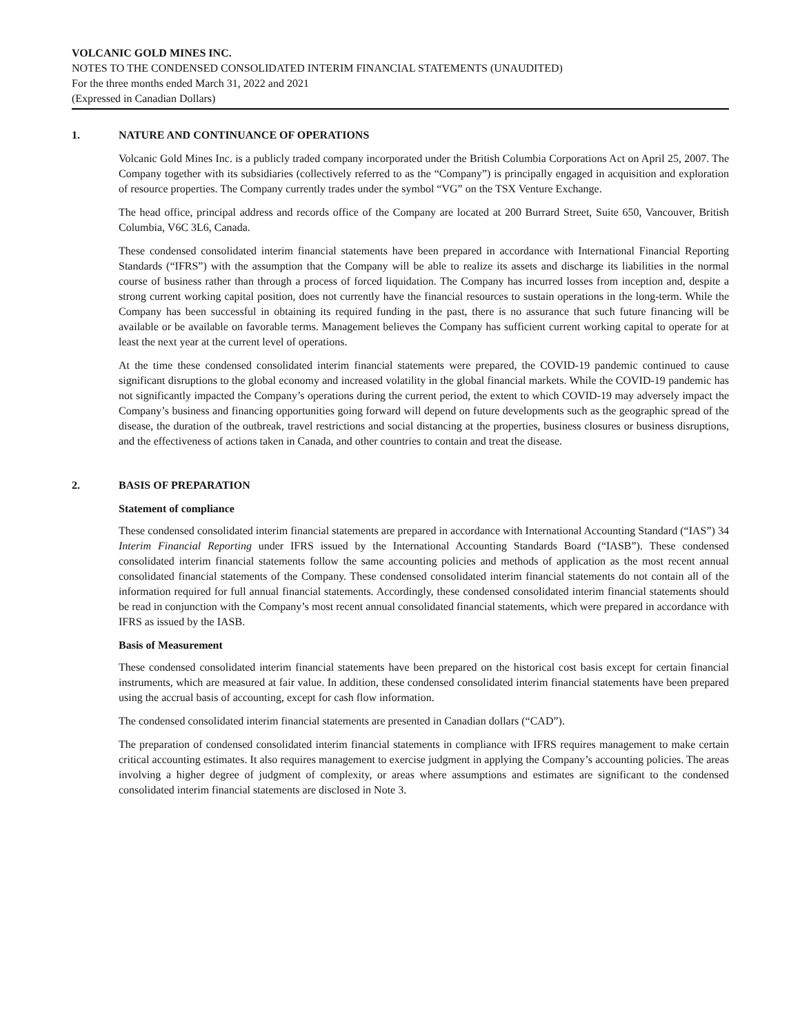VOLCANIC GOLD MINES INC.
NOTES TO THE CONDENSED CONSOLIDATED INTERIM FINANCIAL STATEMENTS (UNAUDITED)
For the three months ended March 31, 2022 and 2021
(Expressed in Canadian Dollars)
1. NATURE AND CONTINUANCE OF OPERATIONS
Volcanic Gold Mines Inc. is a publicly traded company incorporated under the British Columbia Corporations Act on April 25, 2007. The Company together with its subsidiaries (collectively referred to as the “Company”) is principally engaged in acquisition and exploration of resource properties. The Company currently trades under the symbol “VG” on the TSX Venture Exchange.
The head office, principal address and records office of the Company are located at 200 Burrard Street, Suite 650, Vancouver, British Columbia, V6C 3L6, Canada.
These condensed consolidated interim financial statements have been prepared in accordance with International Financial Reporting Standards (“IFRS”) with the assumption that the Company will be able to realize its assets and discharge its liabilities in the normal course of business rather than through a process of forced liquidation. The Company has incurred losses from inception and, despite a strong current working capital position, does not currently have the financial resources to sustain operations in the long-term. While the Company has been successful in obtaining its required funding in the past, there is no assurance that such future financing will be available or be available on favorable terms. Management believes the Company has sufficient current working capital to operate for at least the next year at the current level of operations.
At the time these condensed consolidated interim financial statements were prepared, the COVID-19 pandemic continued to cause significant disruptions to the global economy and increased volatility in the global financial markets. While the COVID-19 pandemic has not significantly impacted the Company’s operations during the current period, the extent to which COVID-19 may adversely impact the Company’s business and financing opportunities going forward will depend on future developments such as the geographic spread of the disease, the duration of the outbreak, travel restrictions and social distancing at the properties, business closures or business disruptions, and the effectiveness of actions taken in Canada, and other countries to contain and treat the disease.
2. BASIS OF PREPARATION
Statement of compliance
These condensed consolidated interim financial statements are prepared in accordance with International Accounting Standard (“IAS”) 34 Interim Financial Reporting under IFRS issued by the International Accounting Standards Board (“IASB”). These condensed consolidated interim financial statements follow the same accounting policies and methods of application as the most recent annual consolidated financial statements of the Company. These condensed consolidated interim financial statements do not contain all of the information required for full annual financial statements. Accordingly, these condensed consolidated interim financial statements should be read in conjunction with the Company’s most recent annual consolidated financial statements, which were prepared in accordance with IFRS as issued by the IASB.
Basis of Measurement
These condensed consolidated interim financial statements have been prepared on the historical cost basis except for certain financial instruments, which are measured at fair value. In addition, these condensed consolidated interim financial statements have been prepared using the accrual basis of accounting, except for cash flow information.
The condensed consolidated interim financial statements are presented in Canadian dollars (“CAD”).
The preparation of condensed consolidated interim financial statements in compliance with IFRS requires management to make certain critical accounting estimates. It also requires management to exercise judgment in applying the Company’s accounting policies. The areas involving a higher degree of judgment of complexity, or areas where assumptions and estimates are significant to the condensed consolidated interim financial statements are disclosed in Note 3.